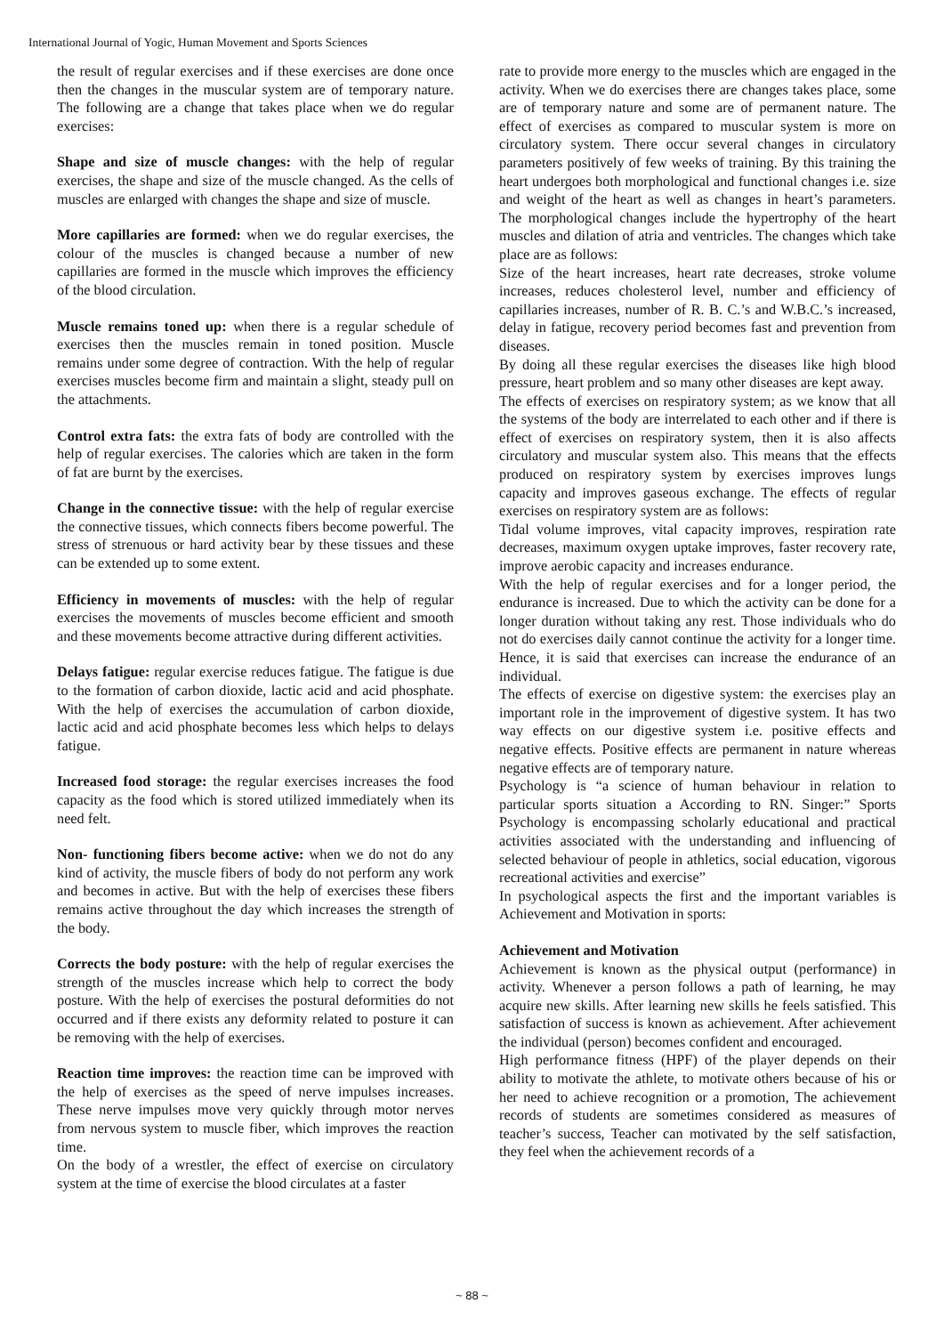International Journal of Yogic, Human Movement and Sports Sciences
the result of regular exercises and if these exercises are done once then the changes in the muscular system are of temporary nature. The following are a change that takes place when we do regular exercises:
Shape and size of muscle changes: with the help of regular exercises, the shape and size of the muscle changed. As the cells of muscles are enlarged with changes the shape and size of muscle.
More capillaries are formed: when we do regular exercises, the colour of the muscles is changed because a number of new capillaries are formed in the muscle which improves the efficiency of the blood circulation.
Muscle remains toned up: when there is a regular schedule of exercises then the muscles remain in toned position. Muscle remains under some degree of contraction. With the help of regular exercises muscles become firm and maintain a slight, steady pull on the attachments.
Control extra fats: the extra fats of body are controlled with the help of regular exercises. The calories which are taken in the form of fat are burnt by the exercises.
Change in the connective tissue: with the help of regular exercise the connective tissues, which connects fibers become powerful. The stress of strenuous or hard activity bear by these tissues and these can be extended up to some extent.
Efficiency in movements of muscles: with the help of regular exercises the movements of muscles become efficient and smooth and these movements become attractive during different activities.
Delays fatigue: regular exercise reduces fatigue. The fatigue is due to the formation of carbon dioxide, lactic acid and acid phosphate. With the help of exercises the accumulation of carbon dioxide, lactic acid and acid phosphate becomes less which helps to delays fatigue.
Increased food storage: the regular exercises increases the food capacity as the food which is stored utilized immediately when its need felt.
Non- functioning fibers become active: when we do not do any kind of activity, the muscle fibers of body do not perform any work and becomes in active. But with the help of exercises these fibers remains active throughout the day which increases the strength of the body.
Corrects the body posture: with the help of regular exercises the strength of the muscles increase which help to correct the body posture. With the help of exercises the postural deformities do not occurred and if there exists any deformity related to posture it can be removing with the help of exercises.
Reaction time improves: the reaction time can be improved with the help of exercises as the speed of nerve impulses increases. These nerve impulses move very quickly through motor nerves from nervous system to muscle fiber, which improves the reaction time.
On the body of a wrestler, the effect of exercise on circulatory system at the time of exercise the blood circulates at a faster
rate to provide more energy to the muscles which are engaged in the activity. When we do exercises there are changes takes place, some are of temporary nature and some are of permanent nature. The effect of exercises as compared to muscular system is more on circulatory system. There occur several changes in circulatory parameters positively of few weeks of training. By this training the heart undergoes both morphological and functional changes i.e. size and weight of the heart as well as changes in heart’s parameters. The morphological changes include the hypertrophy of the heart muscles and dilation of atria and ventricles. The changes which take place are as follows:
Size of the heart increases, heart rate decreases, stroke volume increases, reduces cholesterol level, number and efficiency of capillaries increases, number of R. B. C.’s and W.B.C.’s increased, delay in fatigue, recovery period becomes fast and prevention from diseases.
By doing all these regular exercises the diseases like high blood pressure, heart problem and so many other diseases are kept away.
The effects of exercises on respiratory system; as we know that all the systems of the body are interrelated to each other and if there is effect of exercises on respiratory system, then it is also affects circulatory and muscular system also. This means that the effects produced on respiratory system by exercises improves lungs capacity and improves gaseous exchange. The effects of regular exercises on respiratory system are as follows:
Tidal volume improves, vital capacity improves, respiration rate decreases, maximum oxygen uptake improves, faster recovery rate, improve aerobic capacity and increases endurance.
With the help of regular exercises and for a longer period, the endurance is increased. Due to which the activity can be done for a longer duration without taking any rest. Those individuals who do not do exercises daily cannot continue the activity for a longer time. Hence, it is said that exercises can increase the endurance of an individual.
The effects of exercise on digestive system: the exercises play an important role in the improvement of digestive system. It has two way effects on our digestive system i.e. positive effects and negative effects. Positive effects are permanent in nature whereas negative effects are of temporary nature.
Psychology is “a science of human behaviour in relation to particular sports situation a According to RN. Singer:” Sports Psychology is encompassing scholarly educational and practical activities associated with the understanding and influencing of selected behaviour of people in athletics, social education, vigorous recreational activities and exercise”
In psychological aspects the first and the important variables is Achievement and Motivation in sports:
Achievement and Motivation
Achievement is known as the physical output (performance) in activity. Whenever a person follows a path of learning, he may acquire new skills. After learning new skills he feels satisfied. This satisfaction of success is known as achievement. After achievement the individual (person) becomes confident and encouraged.
High performance fitness (HPF) of the player depends on their ability to motivate the athlete, to motivate others because of his or her need to achieve recognition or a promotion, The achievement records of students are sometimes considered as measures of teacher’s success, Teacher can motivated by the self satisfaction, they feel when the achievement records of a
~ 88 ~